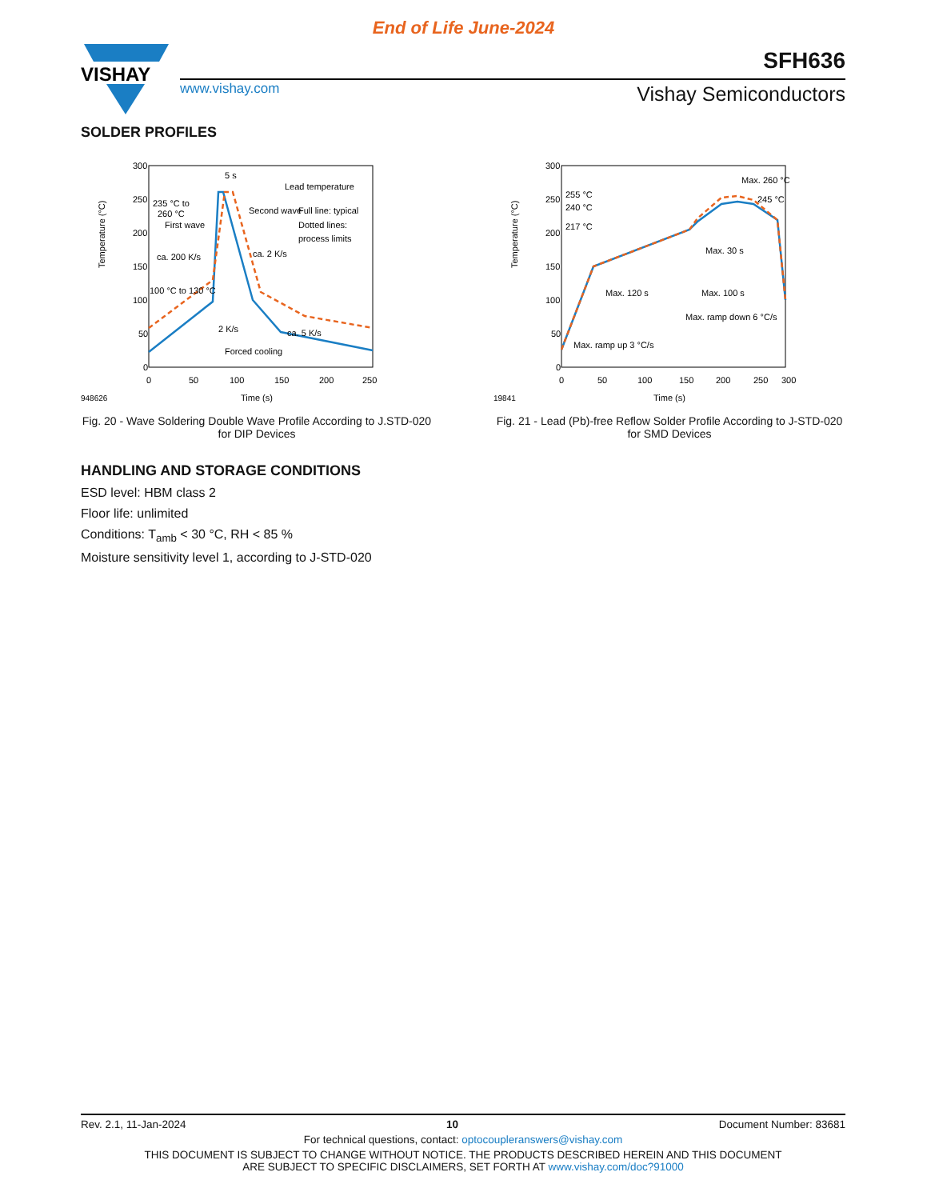End of Life June-2024
VISHAY
www.vishay.com
SFH636
Vishay Semiconductors
SOLDER PROFILES
Temperature (°C)
300
250
200
150
100
50
0
0
50
100
150
200
250
948626
Time (s)
5 s
Lead temperature
235 °C to
260 °C
First wave
Second wave
Full line: typical
Dotted lines:
process limits
ca. 200 K/s
ca. 2 K/s
100 °C to 130 °C
2 K/s
ca. 5 K/s
Forced cooling
Fig. 20 - Wave Soldering Double Wave Profile According to J.STD-020 for DIP Devices
Temperature (°C)
300
250
200
150
100
50
0
0
50
100
150
200
250
300
19841
Time (s)
Max. 260 °C
255 °C
240 °C
245 °C
217 °C
Max. 30 s
Max. 120 s
Max. 100 s
Max. ramp down 6 °C/s
Max. ramp up 3 °C/s
Fig. 21 - Lead (Pb)-free Reflow Solder Profile According to J-STD-020 for SMD Devices
HANDLING AND STORAGE CONDITIONS
ESD level: HBM class 2
Floor life: unlimited
Conditions: T<sub>amb</sub> < 30 °C, RH < 85 %
Moisture sensitivity level 1, according to J-STD-020
Rev. 2.1, 11-Jan-2024 10 Document Number: 83681
For technical questions, contact: optocoupleranswers@vishay.com
THIS DOCUMENT IS SUBJECT TO CHANGE WITHOUT NOTICE. THE PRODUCTS DESCRIBED HEREIN AND THIS DOCUMENT
ARE SUBJECT TO SPECIFIC DISCLAIMERS, SET FORTH AT www.vishay.com/doc?91000